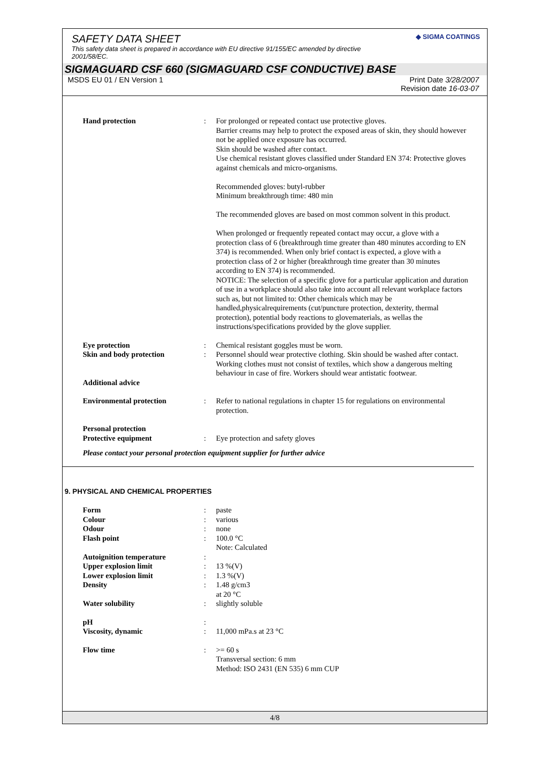SAFETY DATA SHEET
This safety data sheet is prepared in accordance with EU directive 91/155/EC amended by directive 2001/58/EC.
◆ SIGMA COATINGS
SIGMAGUARD CSF 660 (SIGMAGUARD CSF CONDUCTIVE) BASE
MSDS EU 01 / EN Version 1 Print Date 3/28/2007
Revision date 16-03-07
Hand protection : For prolonged or repeated contact use protective gloves.
Barrier creams may help to protect the exposed areas of skin, they should however not be applied once exposure has occurred.
Skin should be washed after contact.
Use chemical resistant gloves classified under Standard EN 374: Protective gloves against chemicals and micro-organisms.
Recommended gloves: butyl-rubber
Minimum breakthrough time: 480 min
The recommended gloves are based on most common solvent in this product.
When prolonged or frequently repeated contact may occur, a glove with a protection class of 6 (breakthrough time greater than 480 minutes according to EN 374) is recommended. When only brief contact is expected, a glove with a protection class of 2 or higher (breakthrough time greater than 30 minutes according to EN 374) is recommended.
NOTICE: The selection of a specific glove for a particular application and duration of use in a workplace should also take into account all relevant workplace factors such as, but not limited to: Other chemicals which may be handled,physicalrequirements (cut/puncture protection, dexterity, thermal protection), potential body reactions to glovematerials, as wellas the instructions/specifications provided by the glove supplier.
Eye protection : Chemical resistant goggles must be worn.
Skin and body protection : Personnel should wear protective clothing. Skin should be washed after contact. Working clothes must not consist of textiles, which show a dangerous melting behaviour in case of fire. Workers should wear antistatic footwear.
Additional advice
Environmental protection : Refer to national regulations in chapter 15 for regulations on environmental protection.
Personal protection
Protective equipment : Eye protection and safety gloves
Please contact your personal protection equipment supplier for further advice
9. PHYSICAL AND CHEMICAL PROPERTIES
Form : paste
Colour : various
Odour : none
Flash point : 100.0 °C
Note: Calculated
Autoignition temperature :
Upper explosion limit : 13 %(V)
Lower explosion limit : 1.3 %(V)
Density : 1.48 g/cm3
at 20 °C
Water solubility : slightly soluble
pH :
Viscosity, dynamic : 11,000 mPa.s at 23 °C
Flow time : >= 60 s
Transversal section: 6 mm
Method: ISO 2431 (EN 535) 6 mm CUP
4/8